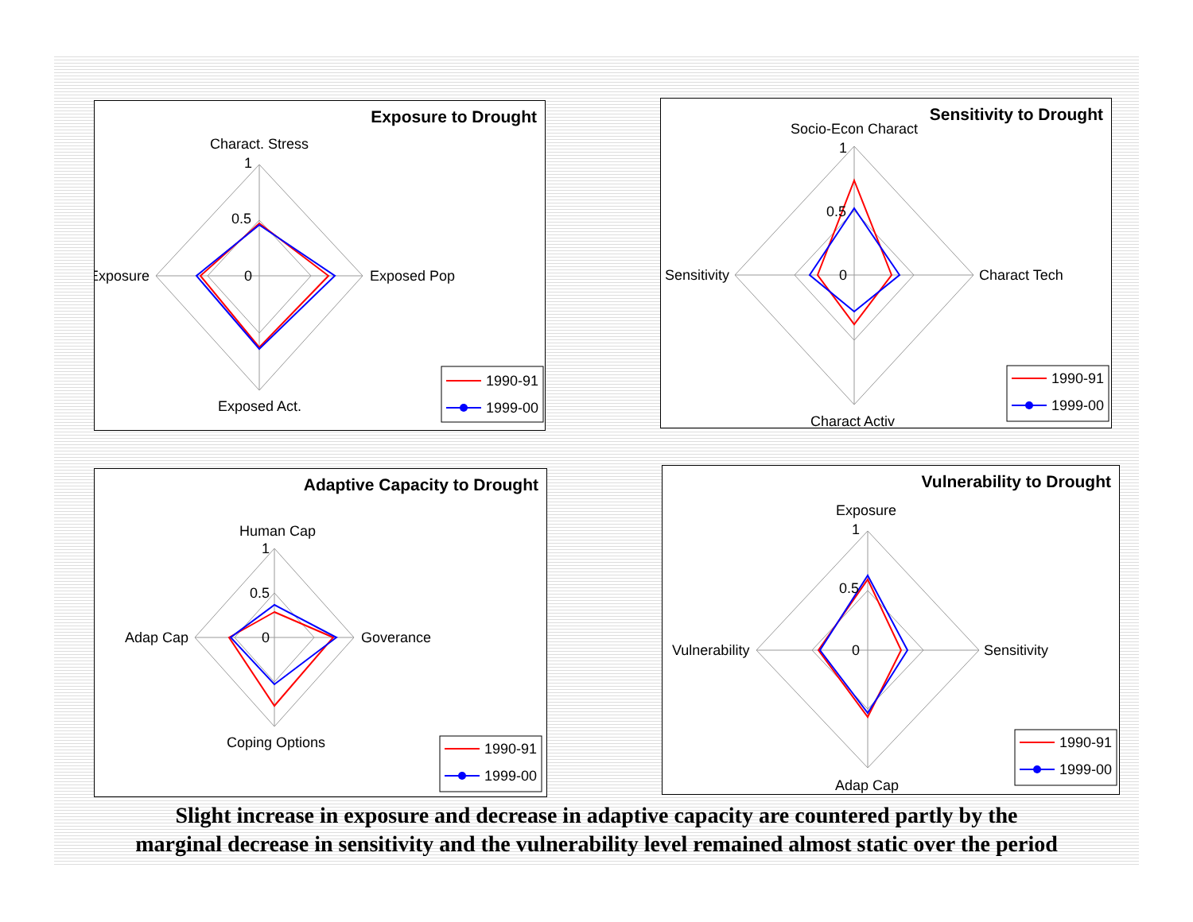Exposure to Drought
Charact. Stress
1
0.5
0
Exposure
Exposed Pop
Exposed Act.
1990-91
1999-00
Sensitivity to Drought
Socio-Econ Charact
1
0.5
0
Sensitivity
Charact Tech
Charact Activ
1990-91
1999-00
Adaptive Capacity to Drought
Human Cap
1
0.5
0
Adap Cap
Goverance
Coping Options
1990-91
1999-00
Vulnerability to Drought
Exposure
1
0.5
0
Vulnerability
Sensitivity
Adap Cap
1990-91
1999-00
Slight increase in exposure and decrease in adaptive capacity are countered partly by the
marginal decrease in sensitivity and the vulnerability level remained almost static over the period